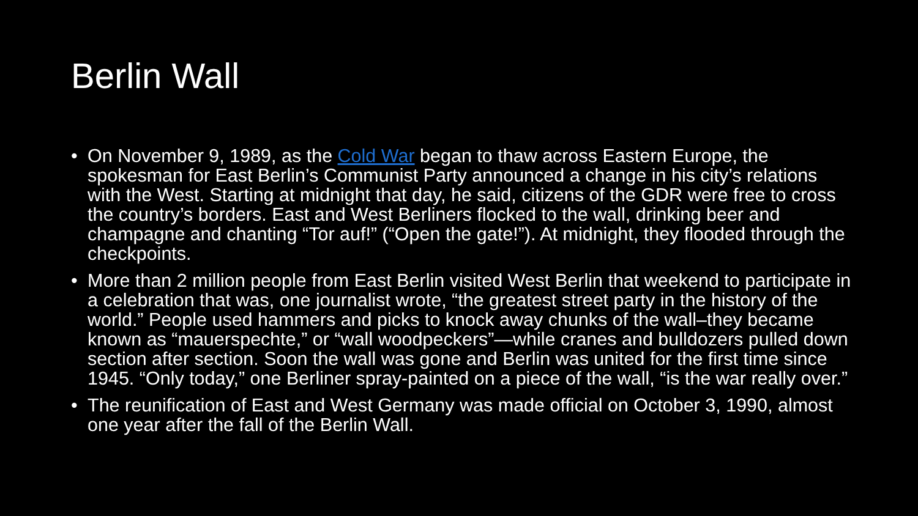Berlin Wall
• On November 9, 1989, as the Cold War began to thaw across Eastern Europe, the spokesman for East Berlin’s Communist Party announced a change in his city’s relations with the West. Starting at midnight that day, he said, citizens of the GDR were free to cross the country’s borders. East and West Berliners flocked to the wall, drinking beer and champagne and chanting “Tor auf!” (“Open the gate!”). At midnight, they flooded through the checkpoints.
• More than 2 million people from East Berlin visited West Berlin that weekend to participate in a celebration that was, one journalist wrote, “the greatest street party in the history of the world.” People used hammers and picks to knock away chunks of the wall–they became known as “mauerspechte,” or “wall woodpeckers”—while cranes and bulldozers pulled down section after section. Soon the wall was gone and Berlin was united for the first time since 1945. “Only today,” one Berliner spray-painted on a piece of the wall, “is the war really over.”
• The reunification of East and West Germany was made official on October 3, 1990, almost one year after the fall of the Berlin Wall.